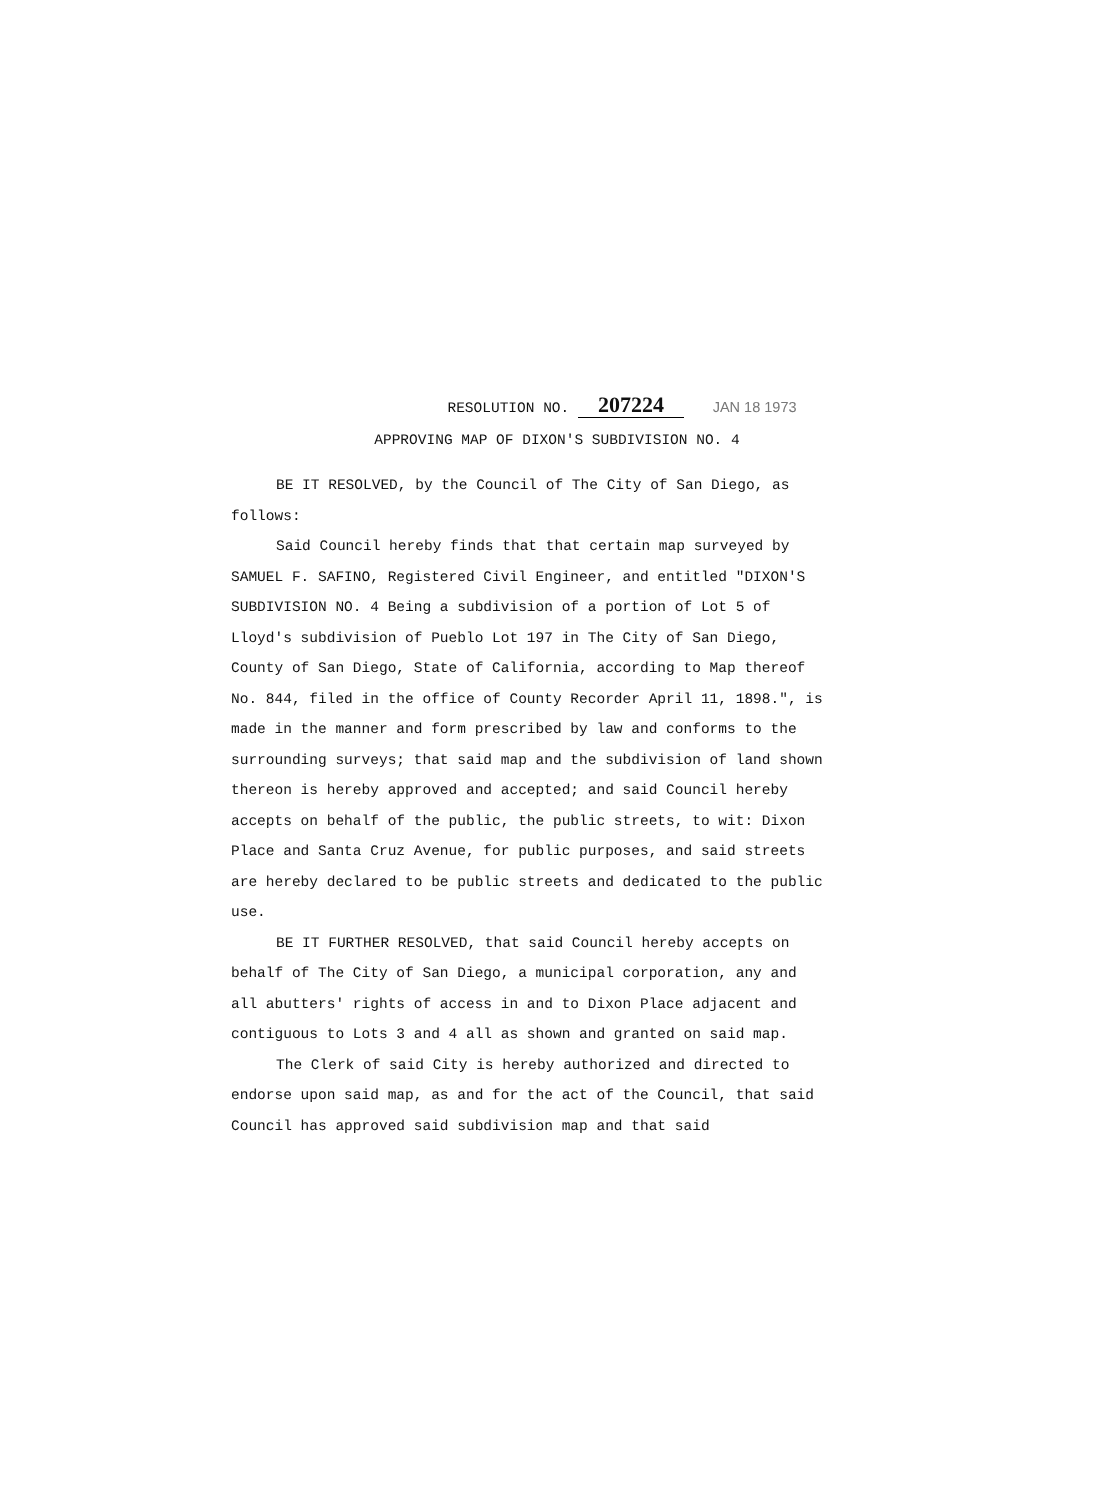RESOLUTION NO. 207224 JAN 18 1973
APPROVING MAP OF DIXON'S SUBDIVISION NO. 4
BE IT RESOLVED, by the Council of The City of San Diego, as follows:
Said Council hereby finds that that certain map surveyed by SAMUEL F. SAFINO, Registered Civil Engineer, and entitled "DIXON'S SUBDIVISION NO. 4 Being a subdivision of a portion of Lot 5 of Lloyd's subdivision of Pueblo Lot 197 in The City of San Diego, County of San Diego, State of California, according to Map thereof No. 844, filed in the office of County Recorder April 11, 1898.", is made in the manner and form prescribed by law and conforms to the surrounding surveys; that said map and the subdivision of land shown thereon is hereby approved and accepted; and said Council hereby accepts on behalf of the public, the public streets, to wit: Dixon Place and Santa Cruz Avenue, for public purposes, and said streets are hereby declared to be public streets and dedicated to the public use.
BE IT FURTHER RESOLVED, that said Council hereby accepts on behalf of The City of San Diego, a municipal corporation, any and all abutters' rights of access in and to Dixon Place adjacent and contiguous to Lots 3 and 4 all as shown and granted on said map.
The Clerk of said City is hereby authorized and directed to endorse upon said map, as and for the act of the Council, that said Council has approved said subdivision map and that said